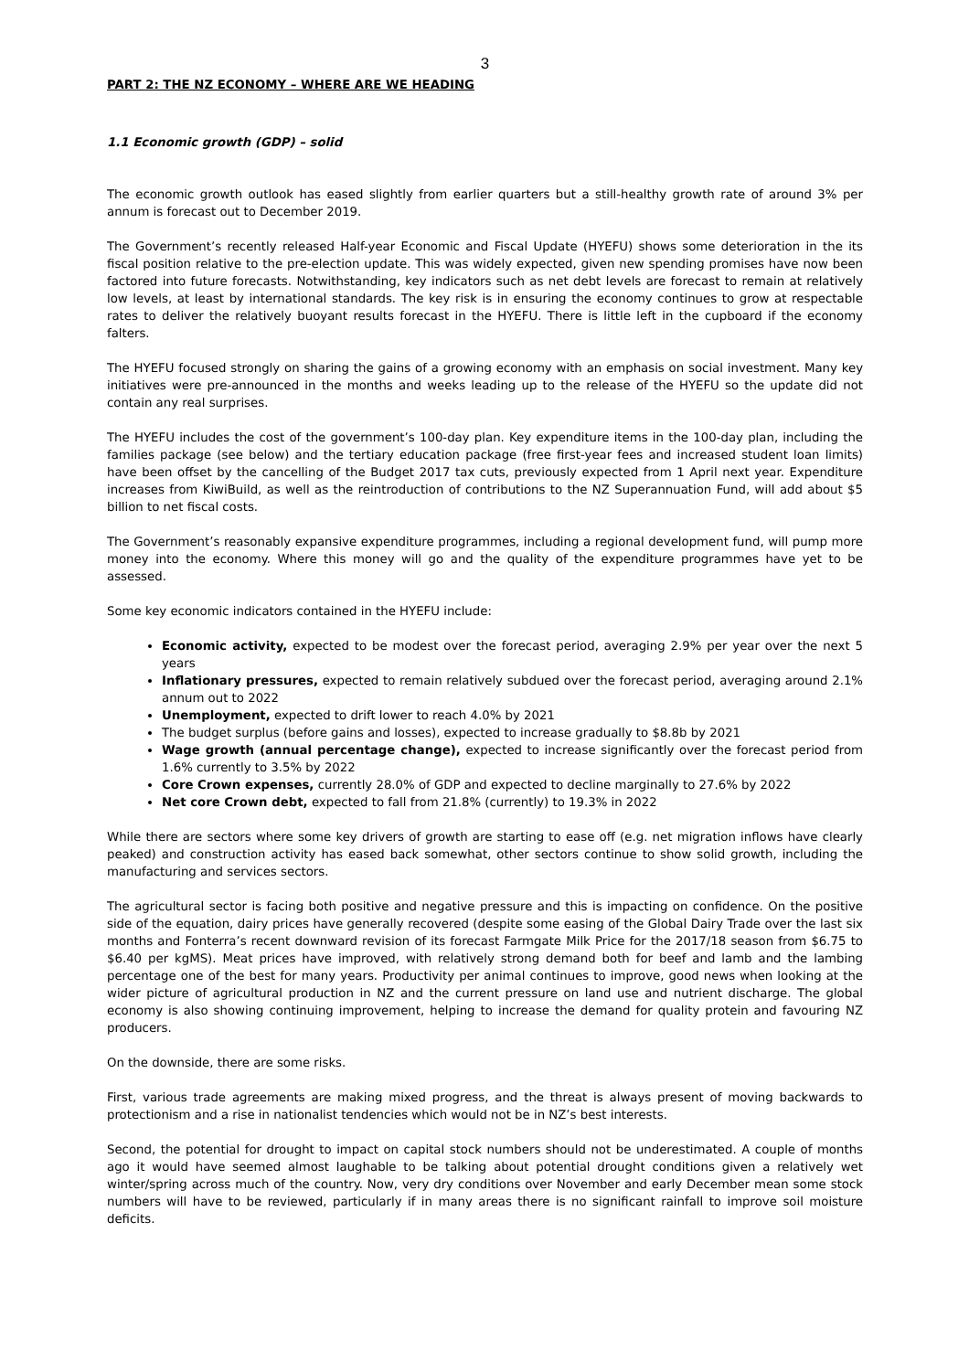3
PART 2: THE NZ ECONOMY – WHERE ARE WE HEADING
1.1 Economic growth (GDP) – solid
The economic growth outlook has eased slightly from earlier quarters but a still-healthy growth rate of around 3% per annum is forecast out to December 2019.
The Government’s recently released Half-year Economic and Fiscal Update (HYEFU) shows some deterioration in the its fiscal position relative to the pre-election update. This was widely expected, given new spending promises have now been factored into future forecasts. Notwithstanding, key indicators such as net debt levels are forecast to remain at relatively low levels, at least by international standards. The key risk is in ensuring the economy continues to grow at respectable rates to deliver the relatively buoyant results forecast in the HYEFU. There is little left in the cupboard if the economy falters.
The HYEFU focused strongly on sharing the gains of a growing economy with an emphasis on social investment. Many key initiatives were pre-announced in the months and weeks leading up to the release of the HYEFU so the update did not contain any real surprises.
The HYEFU includes the cost of the government’s 100-day plan. Key expenditure items in the 100-day plan, including the families package (see below) and the tertiary education package (free first-year fees and increased student loan limits) have been offset by the cancelling of the Budget 2017 tax cuts, previously expected from 1 April next year. Expenditure increases from KiwiBuild, as well as the reintroduction of contributions to the NZ Superannuation Fund, will add about $5 billion to net fiscal costs.
The Government’s reasonably expansive expenditure programmes, including a regional development fund, will pump more money into the economy. Where this money will go and the quality of the expenditure programmes have yet to be assessed.
Some key economic indicators contained in the HYEFU include:
Economic activity, expected to be modest over the forecast period, averaging 2.9% per year over the next 5 years
Inflationary pressures, expected to remain relatively subdued over the forecast period, averaging around 2.1% annum out to 2022
Unemployment, expected to drift lower to reach 4.0% by 2021
The budget surplus (before gains and losses), expected to increase gradually to $8.8b by 2021
Wage growth (annual percentage change), expected to increase significantly over the forecast period from 1.6% currently to 3.5% by 2022
Core Crown expenses, currently 28.0% of GDP and expected to decline marginally to 27.6% by 2022
Net core Crown debt, expected to fall from 21.8% (currently) to 19.3% in 2022
While there are sectors where some key drivers of growth are starting to ease off (e.g. net migration inflows have clearly peaked) and construction activity has eased back somewhat, other sectors continue to show solid growth, including the manufacturing and services sectors.
The agricultural sector is facing both positive and negative pressure and this is impacting on confidence. On the positive side of the equation, dairy prices have generally recovered (despite some easing of the Global Dairy Trade over the last six months and Fonterra’s recent downward revision of its forecast Farmgate Milk Price for the 2017/18 season from $6.75 to $6.40 per kgMS). Meat prices have improved, with relatively strong demand both for beef and lamb and the lambing percentage one of the best for many years. Productivity per animal continues to improve, good news when looking at the wider picture of agricultural production in NZ and the current pressure on land use and nutrient discharge. The global economy is also showing continuing improvement, helping to increase the demand for quality protein and favouring NZ producers.
On the downside, there are some risks.
First, various trade agreements are making mixed progress, and the threat is always present of moving backwards to protectionism and a rise in nationalist tendencies which would not be in NZ’s best interests.
Second, the potential for drought to impact on capital stock numbers should not be underestimated. A couple of months ago it would have seemed almost laughable to be talking about potential drought conditions given a relatively wet winter/spring across much of the country. Now, very dry conditions over November and early December mean some stock numbers will have to be reviewed, particularly if in many areas there is no significant rainfall to improve soil moisture deficits.